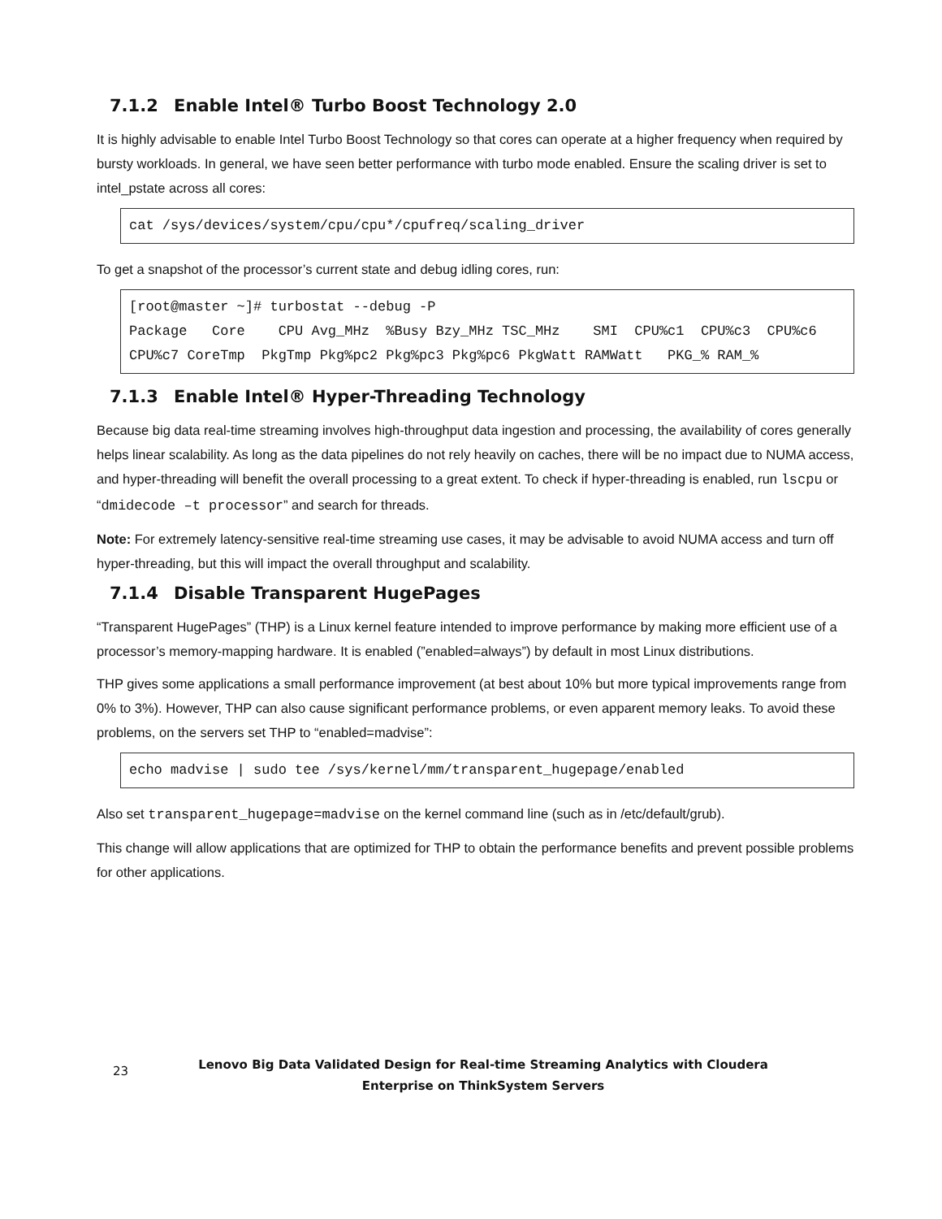7.1.2 Enable Intel® Turbo Boost Technology 2.0
It is highly advisable to enable Intel Turbo Boost Technology so that cores can operate at a higher frequency when required by bursty workloads. In general, we have seen better performance with turbo mode enabled. Ensure the scaling driver is set to intel_pstate across all cores:
cat /sys/devices/system/cpu/cpu*/cpufreq/scaling_driver
To get a snapshot of the processor’s current state and debug idling cores, run:
[root@master ~]# turbostat --debug -P Package Core CPU Avg_MHz %Busy Bzy_MHz TSC_MHz SMI CPU%c1 CPU%c3 CPU%c6 CPU%c7 CoreTmp PkgTmp Pkg%pc2 Pkg%pc3 Pkg%pc6 PkgWatt RAMWatt PKG_% RAM_%
7.1.3 Enable Intel® Hyper-Threading Technology
Because big data real-time streaming involves high-throughput data ingestion and processing, the availability of cores generally helps linear scalability. As long as the data pipelines do not rely heavily on caches, there will be no impact due to NUMA access, and hyper-threading will benefit the overall processing to a great extent. To check if hyper-threading is enabled, run lscpu or “dmidecode –t processor” and search for threads.
Note: For extremely latency-sensitive real-time streaming use cases, it may be advisable to avoid NUMA access and turn off hyper-threading, but this will impact the overall throughput and scalability.
7.1.4 Disable Transparent HugePages
“Transparent HugePages” (THP) is a Linux kernel feature intended to improve performance by making more efficient use of a processor’s memory-mapping hardware. It is enabled (”enabled=always”) by default in most Linux distributions.
THP gives some applications a small performance improvement (at best about 10% but more typical improvements range from 0% to 3%). However, THP can also cause significant performance problems, or even apparent memory leaks. To avoid these problems, on the servers set THP to “enabled=madvise”:
echo madvise | sudo tee /sys/kernel/mm/transparent_hugepage/enabled
Also set transparent_hugepage=madvise on the kernel command line (such as in /etc/default/grub).
This change will allow applications that are optimized for THP to obtain the performance benefits and prevent possible problems for other applications.
23
Lenovo Big Data Validated Design for Real-time Streaming Analytics with Cloudera
Enterprise on ThinkSystem Servers